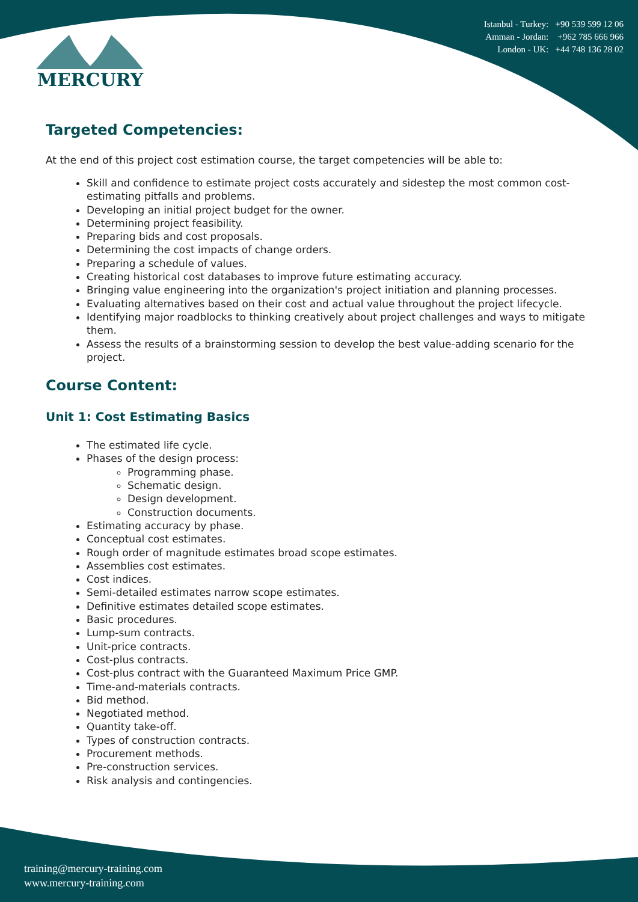MERCURY
Istanbul - Turkey: +90 539 599 12 06
Amman - Jordan: +962 785 666 966
London - UK: +44 748 136 28 02
Targeted Competencies:
At the end of this project cost estimation course, the target competencies will be able to:
Skill and confidence to estimate project costs accurately and sidestep the most common cost-estimating pitfalls and problems.
Developing an initial project budget for the owner.
Determining project feasibility.
Preparing bids and cost proposals.
Determining the cost impacts of change orders.
Preparing a schedule of values.
Creating historical cost databases to improve future estimating accuracy.
Bringing value engineering into the organization's project initiation and planning processes.
Evaluating alternatives based on their cost and actual value throughout the project lifecycle.
Identifying major roadblocks to thinking creatively about project challenges and ways to mitigate them.
Assess the results of a brainstorming session to develop the best value-adding scenario for the project.
Course Content:
Unit 1: Cost Estimating Basics
The estimated life cycle.
Phases of the design process:
Programming phase.
Schematic design.
Design development.
Construction documents.
Estimating accuracy by phase.
Conceptual cost estimates.
Rough order of magnitude estimates broad scope estimates.
Assemblies cost estimates.
Cost indices.
Semi-detailed estimates narrow scope estimates.
Definitive estimates detailed scope estimates.
Basic procedures.
Lump-sum contracts.
Unit-price contracts.
Cost-plus contracts.
Cost-plus contract with the Guaranteed Maximum Price GMP.
Time-and-materials contracts.
Bid method.
Negotiated method.
Quantity take-off.
Types of construction contracts.
Procurement methods.
Pre-construction services.
Risk analysis and contingencies.
training@mercury-training.com
www.mercury-training.com